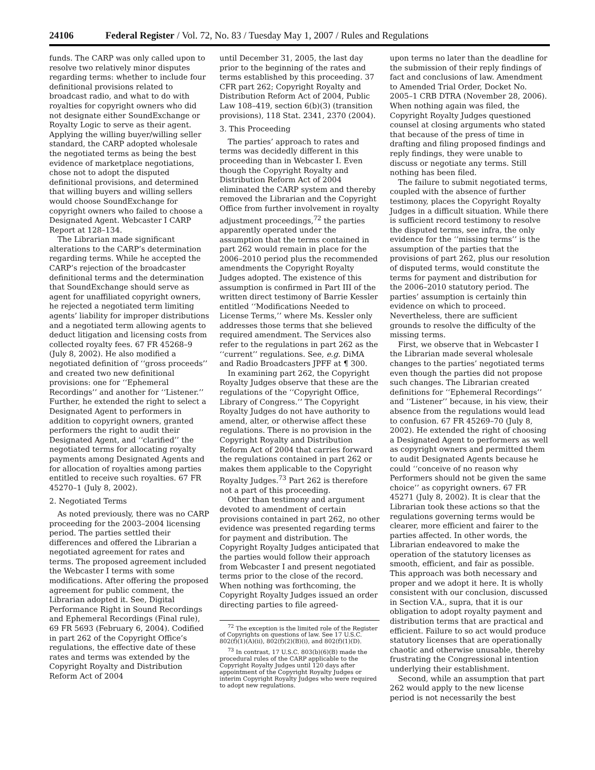24106 Federal Register / Vol. 72, No. 83 / Tuesday May 1, 2007 / Rules and Regulations
funds. The CARP was only called upon to resolve two relatively minor disputes regarding terms: whether to include four definitional provisions related to broadcast radio, and what to do with royalties for copyright owners who did not designate either SoundExchange or Royalty Logic to serve as their agent. Applying the willing buyer/willing seller standard, the CARP adopted wholesale the negotiated terms as being the best evidence of marketplace negotiations, chose not to adopt the disputed definitional provisions, and determined that willing buyers and willing sellers would choose SoundExchange for copyright owners who failed to choose a Designated Agent. Webcaster I CARP Report at 128–134.
The Librarian made significant alterations to the CARP’s determination regarding terms. While he accepted the CARP’s rejection of the broadcaster definitional terms and the determination that SoundExchange should serve as agent for unaffiliated copyright owners, he rejected a negotiated term limiting agents’ liability for improper distributions and a negotiated term allowing agents to deduct litigation and licensing costs from collected royalty fees. 67 FR 45268–9 (July 8, 2002). He also modified a negotiated definition of ‘‘gross proceeds’’ and created two new definitional provisions: one for ‘‘Ephemeral Recordings’’ and another for ‘‘Listener.’’ Further, he extended the right to select a Designated Agent to performers in addition to copyright owners, granted performers the right to audit their Designated Agent, and ‘‘clarified’’ the negotiated terms for allocating royalty payments among Designated Agents and for allocation of royalties among parties entitled to receive such royalties. 67 FR 45270–1 (July 8, 2002).
2. Negotiated Terms
As noted previously, there was no CARP proceeding for the 2003–2004 licensing period. The parties settled their differences and offered the Librarian a negotiated agreement for rates and terms. The proposed agreement included the Webcaster I terms with some modifications. After offering the proposed agreement for public comment, the Librarian adopted it. See, Digital Performance Right in Sound Recordings and Ephemeral Recordings (Final rule), 69 FR 5693 (February 6, 2004). Codified in part 262 of the Copyright Office’s regulations, the effective date of these rates and terms was extended by the Copyright Royalty and Distribution Reform Act of 2004
until December 31, 2005, the last day prior to the beginning of the rates and terms established by this proceeding. 37 CFR part 262; Copyright Royalty and Distribution Reform Act of 2004, Public Law 108–419, section 6(b)(3) (transition provisions), 118 Stat. 2341, 2370 (2004).
3. This Proceeding
The parties’ approach to rates and terms was decidedly different in this proceeding than in Webcaster I. Even though the Copyright Royalty and Distribution Reform Act of 2004 eliminated the CARP system and thereby removed the Librarian and the Copyright Office from further involvement in royalty adjustment proceedings,<sup>72</sup> the parties apparently operated under the assumption that the terms contained in part 262 would remain in place for the 2006–2010 period plus the recommended amendments the Copyright Royalty Judges adopted. The existence of this assumption is confirmed in Part III of the written direct testimony of Barrie Kessler entitled ‘‘Modifications Needed to License Terms,’’ where Ms. Kessler only addresses those terms that she believed required amendment. The Services also refer to the regulations in part 262 as the ‘‘current’’ regulations. See, e.g. DiMA and Radio Broadcasters JPFF at ¶ 300.
In examining part 262, the Copyright Royalty Judges observe that these are the regulations of the ‘‘Copyright Office, Library of Congress.’’ The Copyright Royalty Judges do not have authority to amend, alter, or otherwise affect these regulations. There is no provision in the Copyright Royalty and Distribution Reform Act of 2004 that carries forward the regulations contained in part 262 or makes them applicable to the Copyright Royalty Judges.<sup>73</sup> Part 262 is therefore not a part of this proceeding.
Other than testimony and argument devoted to amendment of certain provisions contained in part 262, no other evidence was presented regarding terms for payment and distribution. The Copyright Royalty Judges anticipated that the parties would follow their approach from Webcaster I and present negotiated terms prior to the close of the record. When nothing was forthcoming, the Copyright Royalty Judges issued an order directing parties to file agreed-
<sup>72</sup> The exception is the limited role of the Register of Copyrights on questions of law. See 17 U.S.C. 802(f)(1)(A)(ii), 802(f)(2)(B)(i), and 802(f)(1)(D).
<sup>73</sup> In contrast, 17 U.S.C. 803(b)(6)(B) made the procedural rules of the CARP applicable to the Copyright Royalty Judges until 120 days after appointment of the Copyright Royalty Judges or interim Copyright Royalty Judges who were required to adopt new regulations.
upon terms no later than the deadline for the submission of their reply findings of fact and conclusions of law. Amendment to Amended Trial Order, Docket No. 2005–1 CRB DTRA (November 28, 2006). When nothing again was filed, the Copyright Royalty Judges questioned counsel at closing arguments who stated that because of the press of time in drafting and filing proposed findings and reply findings, they were unable to discuss or negotiate any terms. Still nothing has been filed.
The failure to submit negotiated terms, coupled with the absence of further testimony, places the Copyright Royalty Judges in a difficult situation. While there is sufficient record testimony to resolve the disputed terms, see infra, the only evidence for the ‘‘missing terms’’ is the assumption of the parties that the provisions of part 262, plus our resolution of disputed terms, would constitute the terms for payment and distribution for the 2006–2010 statutory period. The parties’ assumption is certainly thin evidence on which to proceed. Nevertheless, there are sufficient grounds to resolve the difficulty of the missing terms.
First, we observe that in Webcaster I the Librarian made several wholesale changes to the parties’ negotiated terms even though the parties did not propose such changes. The Librarian created definitions for ‘‘Ephemeral Recordings’’ and ‘‘Listener’’ because, in his view, their absence from the regulations would lead to confusion. 67 FR 45269–70 (July 8, 2002). He extended the right of choosing a Designated Agent to performers as well as copyright owners and permitted them to audit Designated Agents because he could ‘‘conceive of no reason why Performers should not be given the same choice’’ as copyright owners. 67 FR 45271 (July 8, 2002). It is clear that the Librarian took these actions so that the regulations governing terms would be clearer, more efficient and fairer to the parties affected. In other words, the Librarian endeavored to make the operation of the statutory licenses as smooth, efficient, and fair as possible. This approach was both necessary and proper and we adopt it here. It is wholly consistent with our conclusion, discussed in Section V.A., supra, that it is our obligation to adopt royalty payment and distribution terms that are practical and efficient. Failure to so act would produce statutory licenses that are operationally chaotic and otherwise unusable, thereby frustrating the Congressional intention underlying their establishment.
Second, while an assumption that part 262 would apply to the new license period is not necessarily the best